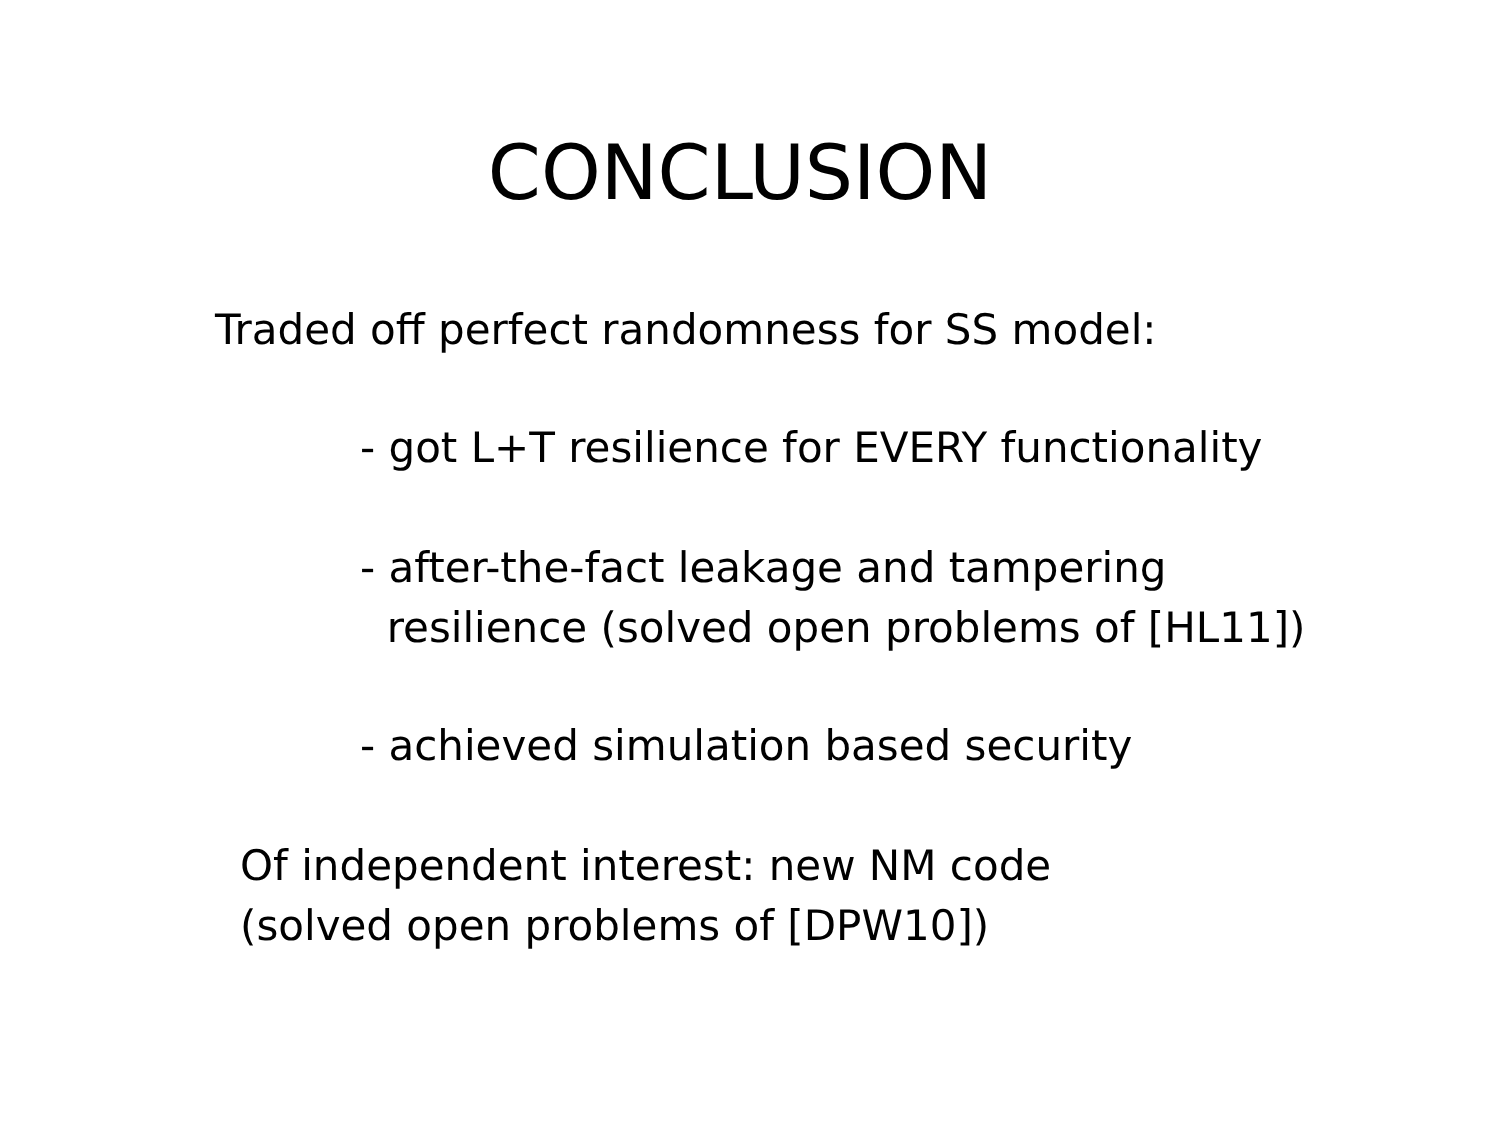CONCLUSION
Traded off perfect randomness for SS model:
- got L+T resilience for EVERY functionality
- after-the-fact leakage and tampering
resilience (solved open problems of [HL11])
- achieved simulation based security
Of independent interest: new NM code
(solved open problems of [DPW10])